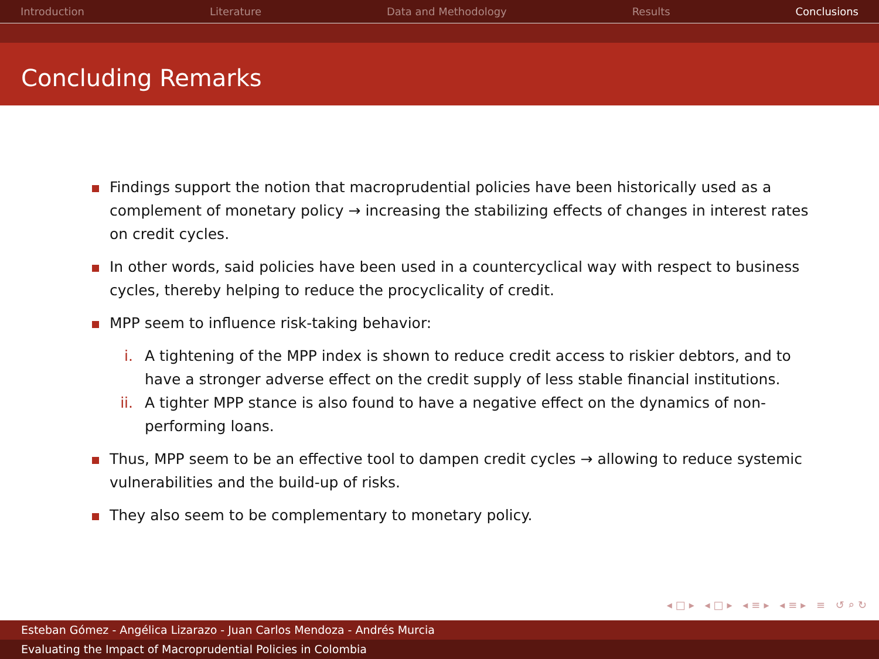Introduction Literature Data and Methodology Results Conclusions
Concluding Remarks
Findings support the notion that macroprudential policies have been historically used as a complement of monetary policy → increasing the stabilizing effects of changes in interest rates on credit cycles.
In other words, said policies have been used in a countercyclical way with respect to business cycles, thereby helping to reduce the procyclicality of credit.
MPP seem to influence risk-taking behavior:
i. A tightening of the MPP index is shown to reduce credit access to riskier debtors, and to have a stronger adverse effect on the credit supply of less stable financial institutions.
ii. A tighter MPP stance is also found to have a negative effect on the dynamics of non-performing loans.
Thus, MPP seem to be an effective tool to dampen credit cycles → allowing to reduce systemic vulnerabilities and the build-up of risks.
They also seem to be complementary to monetary policy.
◂□▸ ◂□▸ ◂≡▸ ◂≡▸ ≡ ↺⌕↻
Esteban Gómez - Angélica Lizarazo - Juan Carlos Mendoza - Andrés Murcia
Evaluating the Impact of Macroprudential Policies in Colombia